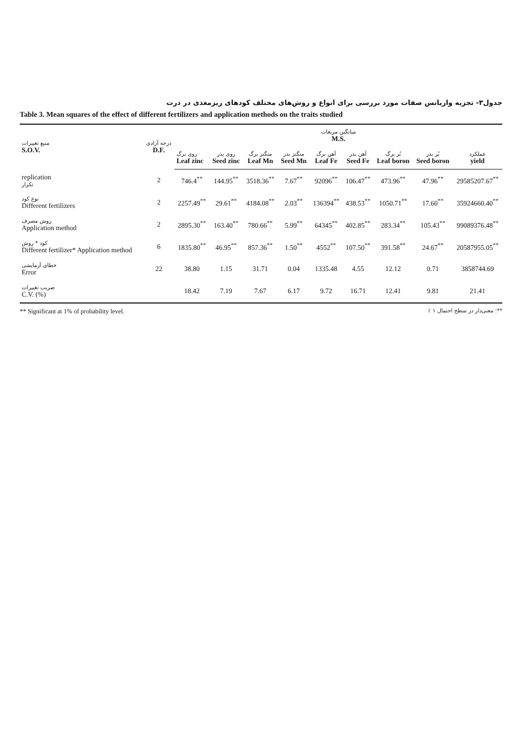جدول۳- تجزیه واریانس صفات مورد بررسی برای انواع و روش‌های مختلف کودهای ریزمغذی در ذرت
Table 3. Mean squares of the effect of different fertilizers and application methods on the traits studied
| منبع تغییرات S.O.V. | درجه آزادی D.F. | میانگین مربعات M.S. | | | | | | | | |
| --- | --- | --- | --- | --- | --- | --- | --- | --- | --- | --- |
| | | روی برگ Leaf zinc | روی بذر Seed zinc | منگنز برگ Leaf Mn | منگنز بذر Seed Mn | آهن برگ Leaf Fe | آهن بذر Seed Fe | بُر برگ Leaf boron | بُر بذر Seed boron | عملکرد yield |
| replication تکرار | 2 | 746.4<sup>**</sup> | 144.95<sup>**</sup> | 3518.36<sup>**</sup> | 7.67<sup>**</sup> | 92096<sup>**</sup> | 106.47<sup>**</sup> | 473.96<sup>**</sup> | 47.96<sup>**</sup> | 29585207.67<sup>**</sup> |
| نوع کود Different fertilizers | 2 | 2257.49<sup>**</sup> | 29.61<sup>**</sup> | 4184.08<sup>**</sup> | 2.03<sup>**</sup> | 136394<sup>**</sup> | 438.53<sup>**</sup> | 1050.71<sup>**</sup> | 17.60<sup>**</sup> | 35924660.40<sup>**</sup> |
| روش مصرف Application method | 2 | 2895.30<sup>**</sup> | 163.40<sup>**</sup> | 780.66<sup>**</sup> | 5.99<sup>**</sup> | 64345<sup>**</sup> | 402.85<sup>**</sup> | 283.34<sup>**</sup> | 105.43<sup>**</sup> | 99089376.48<sup>**</sup> |
| کود * روش Different fertilizer* Application method | 6 | 1835.80<sup>**</sup> | 46.95<sup>**</sup> | 857.36<sup>**</sup> | 1.50<sup>**</sup> | 4552<sup>**</sup> | 107.50<sup>**</sup> | 391.58<sup>**</sup> | 24.67<sup>**</sup> | 20587955.05<sup>**</sup> |
| خطای آزمایشی Error | 22 | 38.80 | 1.15 | 31.71 | 0.04 | 1335.48 | 4.55 | 12.12 | 0.71 | 3858744.69 |
| ضریب تغییرات C.V. (%) | | 18.42 | 7.19 | 7.67 | 6.17 | 9.72 | 16.71 | 12.41 | 9.81 | 21.41 |
** Significant at 1% of probability level. **: معنی‌دار در سطح احتمال ۱ ٪